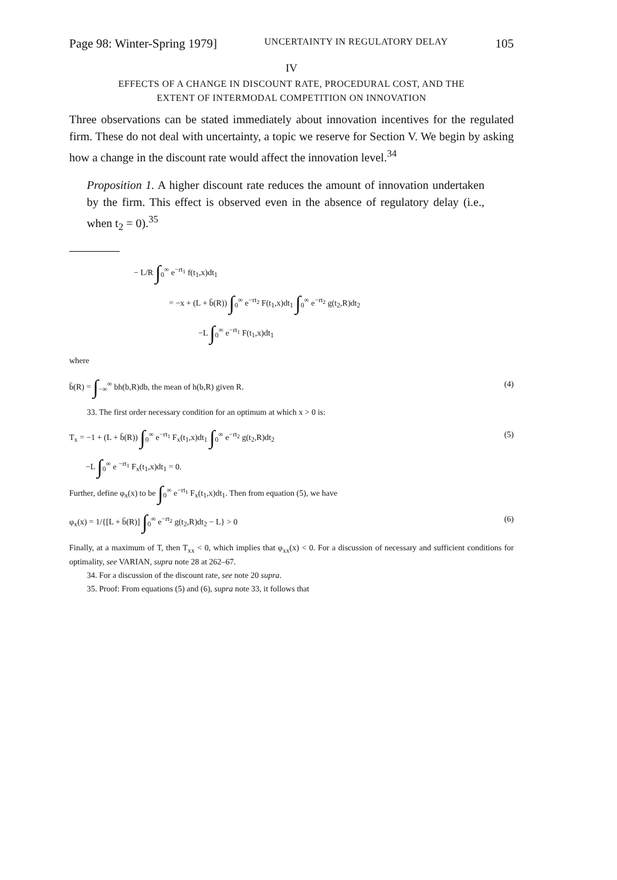Page 98: Winter-Spring 1979] UNCERTAINTY IN REGULATORY DELAY 105
IV
EFFECTS OF A CHANGE IN DISCOUNT RATE, PROCEDURAL COST, AND THE
EXTENT OF INTERMODAL COMPETITION ON INNOVATION
Three observations can be stated immediately about innovation incentives for the regulated firm. These do not deal with uncertainty, a topic we reserve for Section V. We begin by asking how a change in the discount rate would affect the innovation level.<sup>34</sup>
Proposition 1. A higher discount rate reduces the amount of innovation undertaken by the firm. This effect is observed even in the absence of regulatory delay (i.e., when t<sub>2</sub> = 0).<sup>35</sup>
− L/R ∫<sub>0</sub><sup>∞</sup> e<sup>−rt<sub>1</sub></sup> f(t<sub>1</sub>,x)dt<sub>1</sub>
= −x + (L + b̄(R)) ∫<sub>0</sub><sup>∞</sup> e<sup>−rt<sub>2</sub></sup> F(t<sub>1</sub>,x)dt<sub>1</sub> ∫<sub>0</sub><sup>∞</sup> e<sup>−rt<sub>2</sub></sup> g(t<sub>2</sub>,R)dt<sub>2</sub>
−L ∫<sub>0</sub><sup>∞</sup> e<sup>−rt<sub>1</sub></sup> F(t<sub>1</sub>,x)dt<sub>1</sub>
where
b̄(R) = ∫<sub>−∞</sub><sup>∞</sup> bh(b,R)db, the mean of h(b,R) given R. (4)
33. The first order necessary condition for an optimum at which x > 0 is:
T<sub>x</sub> = −1 + (L + b̄(R)) ∫<sub>0</sub><sup>∞</sup> e<sup>−rt<sub>1</sub></sup> F<sub>x</sub>(t<sub>1</sub>,x)dt<sub>1</sub> ∫<sub>0</sub><sup>∞</sup> e<sup>−rt<sub>2</sub></sup> g(t<sub>2</sub>,R)dt<sub>2</sub> (5)
−L ∫<sub>0</sub><sup>∞</sup> e <sup>−rt<sub>1</sub></sup> F<sub>x</sub>(t<sub>1</sub>,x)dt<sub>1</sub> = 0.
Further, define φ<sub>x</sub>(x) to be ∫<sub>0</sub><sup>∞</sup> e<sup>−rt<sub>1</sub></sup> F<sub>x</sub>(t<sub>1</sub>,x)dt<sub>1</sub>. Then from equation (5), we have
φ<sub>x</sub>(x) = 1/{[L + b̄(R)] ∫<sub>0</sub><sup>∞</sup> e<sup>−rt<sub>2</sub></sup> g(t<sub>2</sub>,R)dt<sub>2</sub> − L} > 0 (6)
Finally, at a maximum of T, then T<sub>xx</sub> < 0, which implies that φ<sub>xx</sub>(x) < 0. For a discussion of necessary and sufficient conditions for optimality, see VARIAN, supra note 28 at 262–67.
34. For a discussion of the discount rate, see note 20 supra.
35. Proof: From equations (5) and (6), supra note 33, it follows that